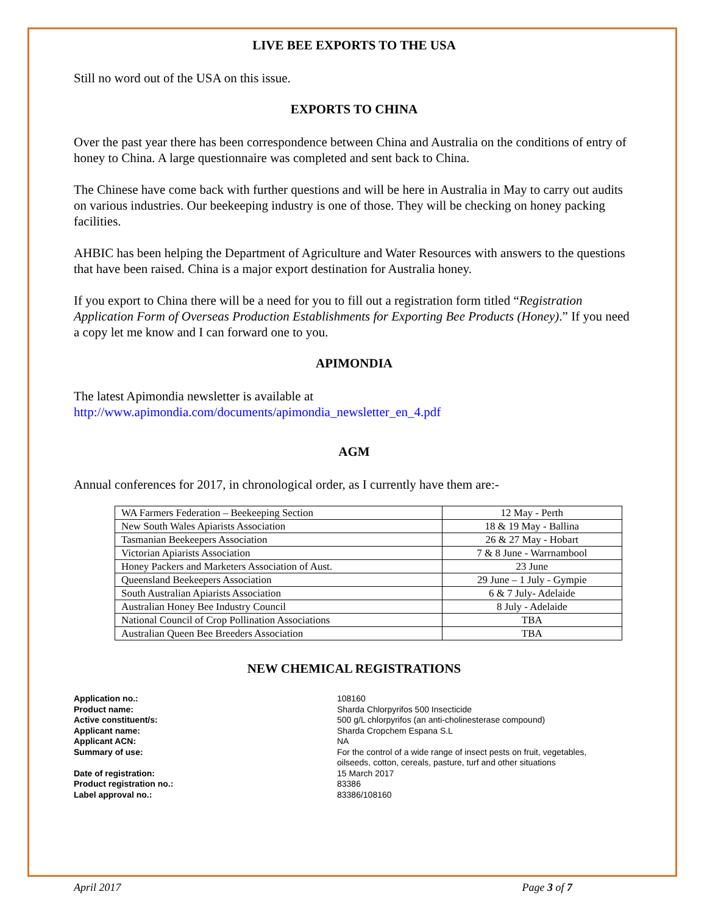LIVE BEE EXPORTS TO THE USA
Still no word out of the USA on this issue.
EXPORTS TO CHINA
Over the past year there has been correspondence between China and Australia on the conditions of entry of honey to China. A large questionnaire was completed and sent back to China.
The Chinese have come back with further questions and will be here in Australia in May to carry out audits on various industries. Our beekeeping industry is one of those. They will be checking on honey packing facilities.
AHBIC has been helping the Department of Agriculture and Water Resources with answers to the questions that have been raised. China is a major export destination for Australia honey.
If you export to China there will be a need for you to fill out a registration form titled “Registration Application Form of Overseas Production Establishments for Exporting Bee Products (Honey).” If you need a copy let me know and I can forward one to you.
APIMONDIA
The latest Apimondia newsletter is available at
http://www.apimondia.com/documents/apimondia_newsletter_en_4.pdf
AGM
Annual conferences for 2017, in chronological order, as I currently have them are:-
| WA Farmers Federation – Beekeeping Section | 12 May - Perth |
| New South Wales Apiarists Association | 18 & 19 May - Ballina |
| Tasmanian Beekeepers Association | 26 & 27 May - Hobart |
| Victorian Apiarists Association | 7 & 8 June - Warrnambool |
| Honey Packers and Marketers Association of Aust. | 23 June |
| Queensland Beekeepers Association | 29 June – 1 July - Gympie |
| South Australian Apiarists Association | 6 & 7 July- Adelaide |
| Australian Honey Bee Industry Council | 8 July - Adelaide |
| National Council of Crop Pollination Associations | TBA |
| Australian Queen Bee Breeders Association | TBA |
NEW CHEMICAL REGISTRATIONS
Application no.: 108160 Product name: Sharda Chlorpyrifos 500 Insecticide Active constituent/s: 500 g/L chlorpyrifos (an anti-cholinesterase compound) Applicant name: Sharda Cropchem Espana S.L Applicant ACN: NA Summary of use: For the control of a wide range of insect pests on fruit, vegetables, oilseeds, cotton, cereals, pasture, turf and other situations Date of registration: 15 March 2017 Product registration no.: 83386 Label approval no.: 83386/108160
April 2017 Page 3 of 7